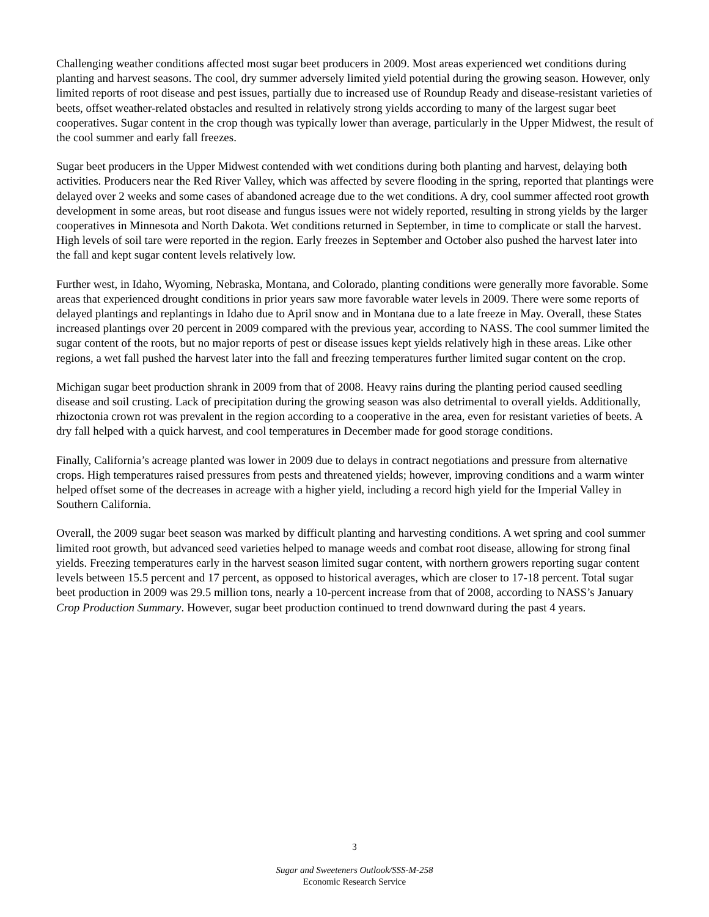Challenging weather conditions affected most sugar beet producers in 2009. Most areas experienced wet conditions during planting and harvest seasons. The cool, dry summer adversely limited yield potential during the growing season. However, only limited reports of root disease and pest issues, partially due to increased use of Roundup Ready and disease-resistant varieties of beets, offset weather-related obstacles and resulted in relatively strong yields according to many of the largest sugar beet cooperatives. Sugar content in the crop though was typically lower than average, particularly in the Upper Midwest, the result of the cool summer and early fall freezes.
Sugar beet producers in the Upper Midwest contended with wet conditions during both planting and harvest, delaying both activities. Producers near the Red River Valley, which was affected by severe flooding in the spring, reported that plantings were delayed over 2 weeks and some cases of abandoned acreage due to the wet conditions. A dry, cool summer affected root growth development in some areas, but root disease and fungus issues were not widely reported, resulting in strong yields by the larger cooperatives in Minnesota and North Dakota. Wet conditions returned in September, in time to complicate or stall the harvest. High levels of soil tare were reported in the region. Early freezes in September and October also pushed the harvest later into the fall and kept sugar content levels relatively low.
Further west, in Idaho, Wyoming, Nebraska, Montana, and Colorado, planting conditions were generally more favorable. Some areas that experienced drought conditions in prior years saw more favorable water levels in 2009. There were some reports of delayed plantings and replantings in Idaho due to April snow and in Montana due to a late freeze in May. Overall, these States increased plantings over 20 percent in 2009 compared with the previous year, according to NASS. The cool summer limited the sugar content of the roots, but no major reports of pest or disease issues kept yields relatively high in these areas. Like other regions, a wet fall pushed the harvest later into the fall and freezing temperatures further limited sugar content on the crop.
Michigan sugar beet production shrank in 2009 from that of 2008. Heavy rains during the planting period caused seedling disease and soil crusting. Lack of precipitation during the growing season was also detrimental to overall yields. Additionally, rhizoctonia crown rot was prevalent in the region according to a cooperative in the area, even for resistant varieties of beets. A dry fall helped with a quick harvest, and cool temperatures in December made for good storage conditions.
Finally, California’s acreage planted was lower in 2009 due to delays in contract negotiations and pressure from alternative crops. High temperatures raised pressures from pests and threatened yields; however, improving conditions and a warm winter helped offset some of the decreases in acreage with a higher yield, including a record high yield for the Imperial Valley in Southern California.
Overall, the 2009 sugar beet season was marked by difficult planting and harvesting conditions. A wet spring and cool summer limited root growth, but advanced seed varieties helped to manage weeds and combat root disease, allowing for strong final yields. Freezing temperatures early in the harvest season limited sugar content, with northern growers reporting sugar content levels between 15.5 percent and 17 percent, as opposed to historical averages, which are closer to 17-18 percent. Total sugar beet production in 2009 was 29.5 million tons, nearly a 10-percent increase from that of 2008, according to NASS’s January Crop Production Summary. However, sugar beet production continued to trend downward during the past 4 years.
3
Sugar and Sweeteners Outlook/SSS-M-258
Economic Research Service